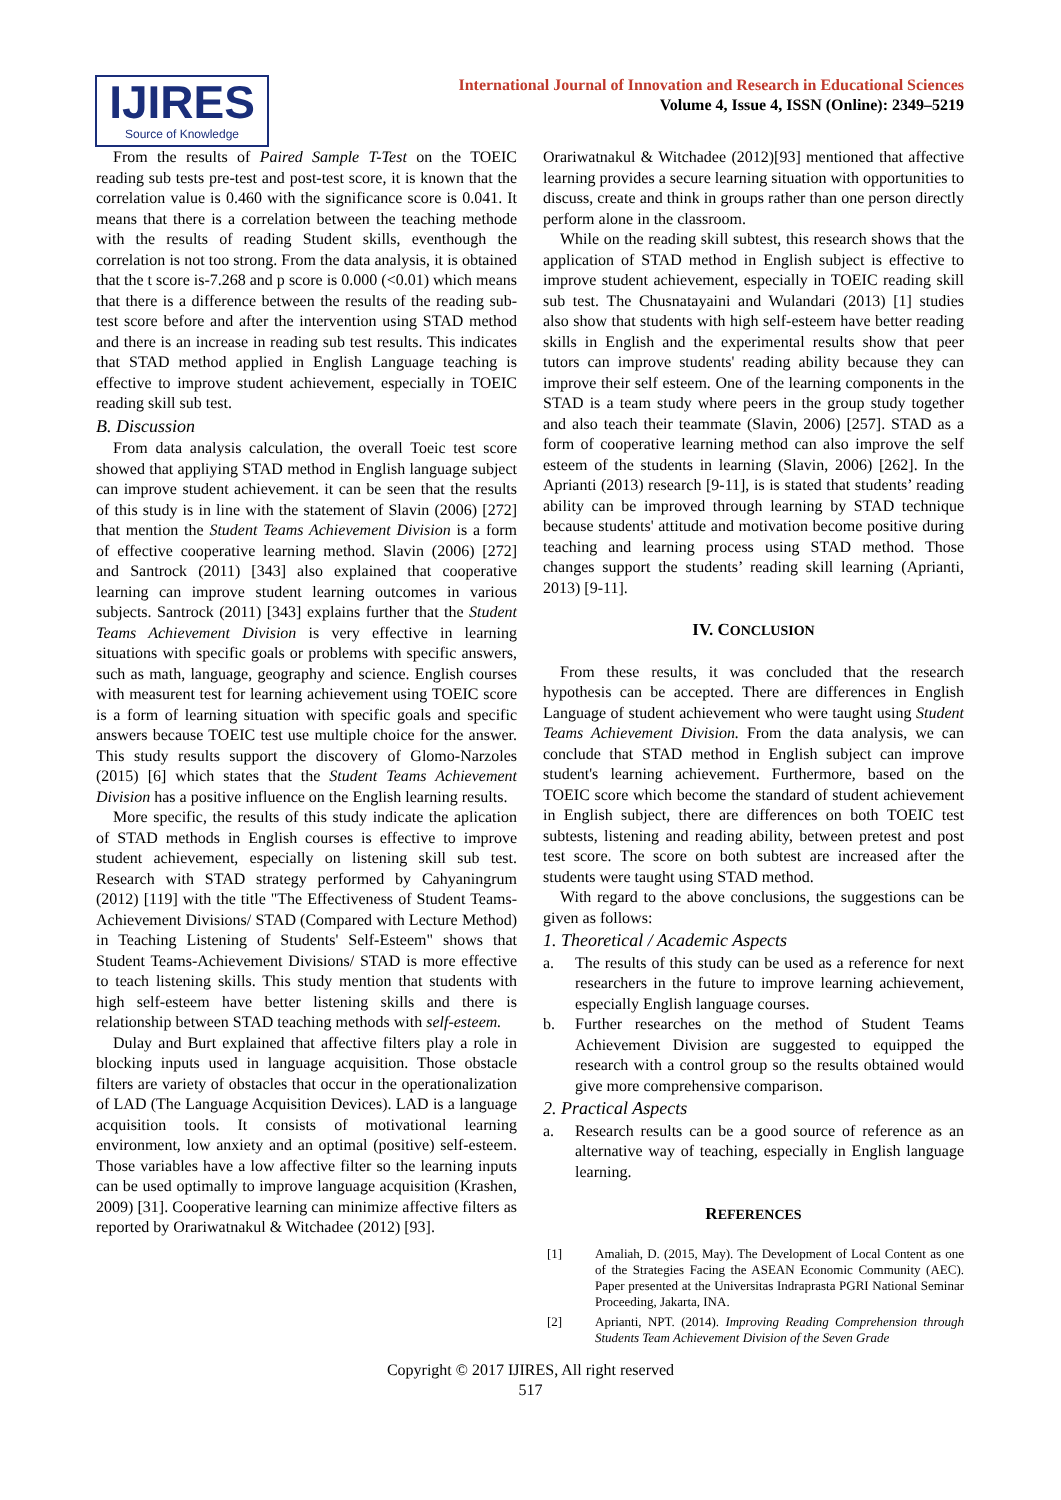IJIRES
Source of Knowledge
International Journal of Innovation and Research in Educational Sciences
Volume 4, Issue 4, ISSN (Online): 2349–5219
From the results of Paired Sample T-Test on the TOEIC reading sub tests pre-test and post-test score, it is known that the correlation value is 0.460 with the significance score is 0.041. It means that there is a correlation between the teaching methode with the results of reading Student skills, eventhough the correlation is not too strong. From the data analysis, it is obtained that the t score is-7.268 and p score is 0.000 (<0.01) which means that there is a difference between the results of the reading sub-test score before and after the intervention using STAD method and there is an increase in reading sub test results. This indicates that STAD method applied in English Language teaching is effective to improve student achievement, especially in TOEIC reading skill sub test.
B. Discussion
From data analysis calculation, the overall Toeic test score showed that appliying STAD method in English language subject can improve student achievement. it can be seen that the results of this study is in line with the statement of Slavin (2006) [272] that mention the Student Teams Achievement Division is a form of effective cooperative learning method. Slavin (2006) [272] and Santrock (2011) [343] also explained that cooperative learning can improve student learning outcomes in various subjects. Santrock (2011) [343] explains further that the Student Teams Achievement Division is very effective in learning situations with specific goals or problems with specific answers, such as math, language, geography and science. English courses with measurent test for learning achievement using TOEIC score is a form of learning situation with specific goals and specific answers because TOEIC test use multiple choice for the answer. This study results support the discovery of Glomo-Narzoles (2015) [6] which states that the Student Teams Achievement Division has a positive influence on the English learning results.
More specific, the results of this study indicate the aplication of STAD methods in English courses is effective to improve student achievement, especially on listening skill sub test. Research with STAD strategy performed by Cahyaningrum (2012) [119] with the title "The Effectiveness of Student Teams-Achievement Divisions/ STAD (Compared with Lecture Method) in Teaching Listening of Students' Self-Esteem" shows that Student Teams-Achievement Divisions/ STAD is more effective to teach listening skills. This study mention that students with high self-esteem have better listening skills and there is relationship between STAD teaching methods with self-esteem.
Dulay and Burt explained that affective filters play a role in blocking inputs used in language acquisition. Those obstacle filters are variety of obstacles that occur in the operationalization of LAD (The Language Acquisition Devices). LAD is a language acquisition tools. It consists of motivational learning environment, low anxiety and an optimal (positive) self-esteem. Those variables have a low affective filter so the learning inputs can be used optimally to improve language acquisition (Krashen, 2009) [31]. Cooperative learning can minimize affective filters as reported by Orariwatnakul & Witchadee (2012) [93].
Orariwatnakul & Witchadee (2012)[93] mentioned that affective learning provides a secure learning situation with opportunities to discuss, create and think in groups rather than one person directly perform alone in the classroom.
While on the reading skill subtest, this research shows that the application of STAD method in English subject is effective to improve student achievement, especially in TOEIC reading skill sub test. The Chusnatayaini and Wulandari (2013) [1] studies also show that students with high self-esteem have better reading skills in English and the experimental results show that peer tutors can improve students' reading ability because they can improve their self esteem. One of the learning components in the STAD is a team study where peers in the group study together and also teach their teammate (Slavin, 2006) [257]. STAD as a form of cooperative learning method can also improve the self esteem of the students in learning (Slavin, 2006) [262]. In the Aprianti (2013) research [9-11], is is stated that students’ reading ability can be improved through learning by STAD technique because students' attitude and motivation become positive during teaching and learning process using STAD method. Those changes support the students’ reading skill learning (Aprianti, 2013) [9-11].
IV. CONCLUSION
From these results, it was concluded that the research hypothesis can be accepted. There are differences in English Language of student achievement who were taught using Student Teams Achievement Division. From the data analysis, we can conclude that STAD method in English subject can improve student's learning achievement. Furthermore, based on the TOEIC score which become the standard of student achievement in English subject, there are differences on both TOEIC test subtests, listening and reading ability, between pretest and post test score. The score on both subtest are increased after the students were taught using STAD method.
With regard to the above conclusions, the suggestions can be given as follows:
1. Theoretical / Academic Aspects
a. The results of this study can be used as a reference for next researchers in the future to improve learning achievement, especially English language courses.
b. Further researches on the method of Student Teams Achievement Division are suggested to equipped the research with a control group so the results obtained would give more comprehensive comparison.
2. Practical Aspects
a. Research results can be a good source of reference as an alternative way of teaching, especially in English language learning.
REFERENCES
[1] Amaliah, D. (2015, May). The Development of Local Content as one of the Strategies Facing the ASEAN Economic Community (AEC). Paper presented at the Universitas Indraprasta PGRI National Seminar Proceeding, Jakarta, INA.
[2] Aprianti, NPT. (2014). Improving Reading Comprehension through Students Team Achievement Division of the Seven Grade
Copyright © 2017 IJIRES, All right reserved
517